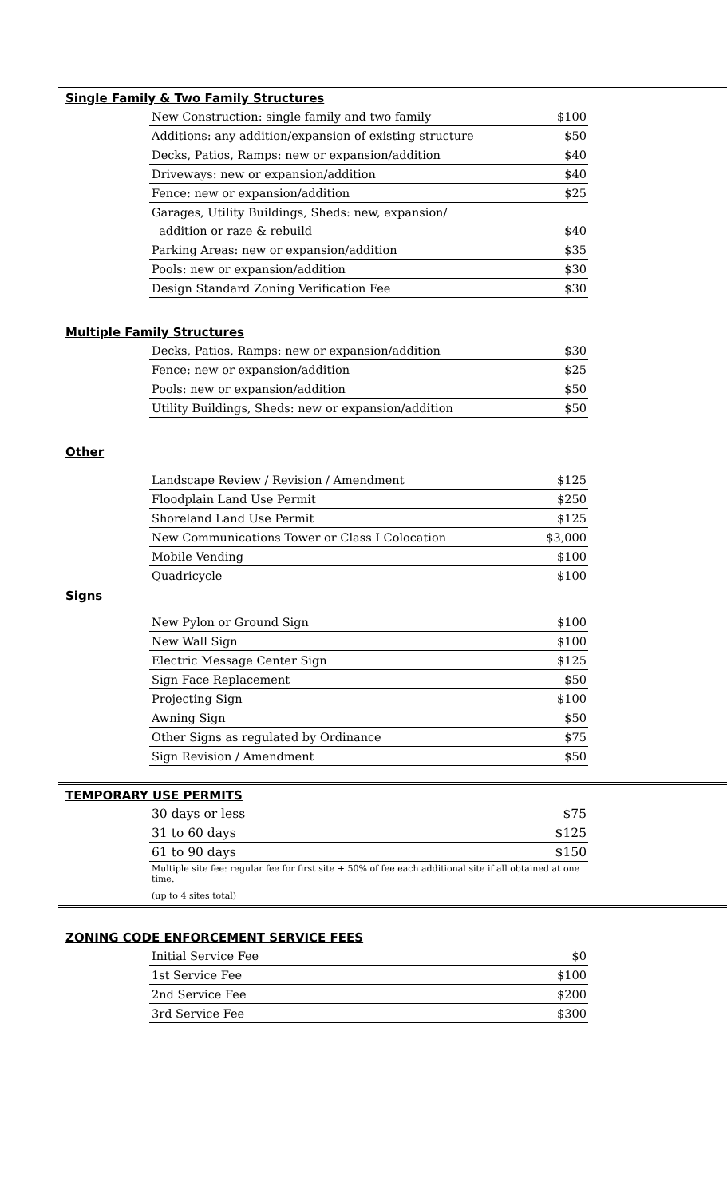Single Family & Two Family Structures
| New Construction: single family and two family | $100 |
| Additions: any addition/expansion of existing structure | $50 |
| Decks, Patios, Ramps: new or expansion/addition | $40 |
| Driveways: new or expansion/addition | $40 |
| Fence: new or expansion/addition | $25 |
| Garages, Utility Buildings, Sheds: new, expansion/ | |
| addition or raze & rebuild | $40 |
| Parking Areas: new or expansion/addition | $35 |
| Pools: new or expansion/addition | $30 |
| Design Standard Zoning Verification Fee | $30 |
Multiple Family Structures
| Decks, Patios, Ramps: new or expansion/addition | $30 |
| Fence: new or expansion/addition | $25 |
| Pools: new or expansion/addition | $50 |
| Utility Buildings, Sheds: new or expansion/addition | $50 |
Other
| Landscape Review / Revision / Amendment | $125 |
| Floodplain Land Use Permit | $250 |
| Shoreland Land Use Permit | $125 |
| New Communications Tower or Class I Colocation | $3,000 |
| Mobile Vending | $100 |
| Quadricycle | $100 |
Signs
| New Pylon or Ground Sign | $100 |
| New Wall Sign | $100 |
| Electric Message Center Sign | $125 |
| Sign Face Replacement | $50 |
| Projecting Sign | $100 |
| Awning Sign | $50 |
| Other Signs as regulated by Ordinance | $75 |
| Sign Revision / Amendment | $50 |
TEMPORARY USE PERMITS
| 30 days or less | $75 |
| 31 to 60 days | $125 |
| 61 to 90 days | $150 |
| Multiple site fee: regular fee for first site + 50% of fee each additional site if all obtained at one time. | |
| (up to 4 sites total) | |
ZONING CODE ENFORCEMENT SERVICE FEES
| Initial Service Fee | $0 |
| 1st Service Fee | $100 |
| 2nd Service Fee | $200 |
| 3rd Service Fee | $300 |